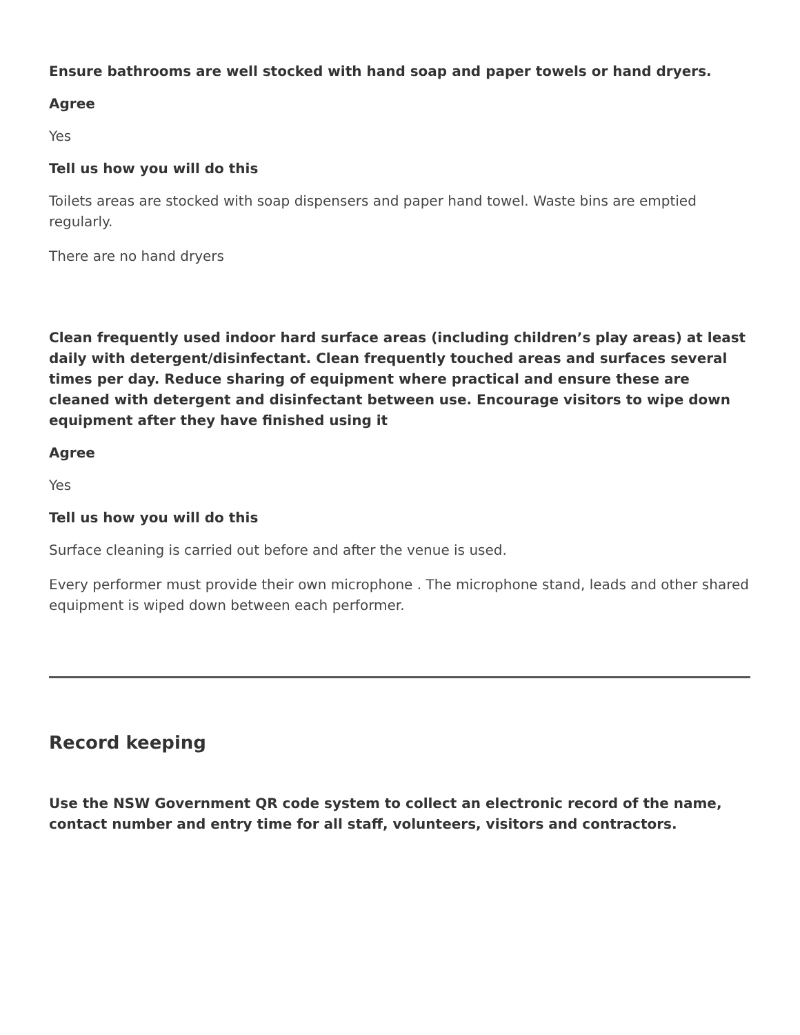Ensure bathrooms are well stocked with hand soap and paper towels or hand dryers.
Agree
Yes
Tell us how you will do this
Toilets areas are stocked with soap dispensers and paper hand towel. Waste bins are emptied regularly.
There are no hand dryers
Clean frequently used indoor hard surface areas (including children’s play areas) at least daily with detergent/disinfectant. Clean frequently touched areas and surfaces several times per day. Reduce sharing of equipment where practical and ensure these are cleaned with detergent and disinfectant between use. Encourage visitors to wipe down equipment after they have finished using it
Agree
Yes
Tell us how you will do this
Surface cleaning is carried out before and after the venue is used.
Every performer must provide their own microphone . The microphone stand, leads and other shared equipment is wiped down between each performer.
Record keeping
Use the NSW Government QR code system to collect an electronic record of the name, contact number and entry time for all staff, volunteers, visitors and contractors.